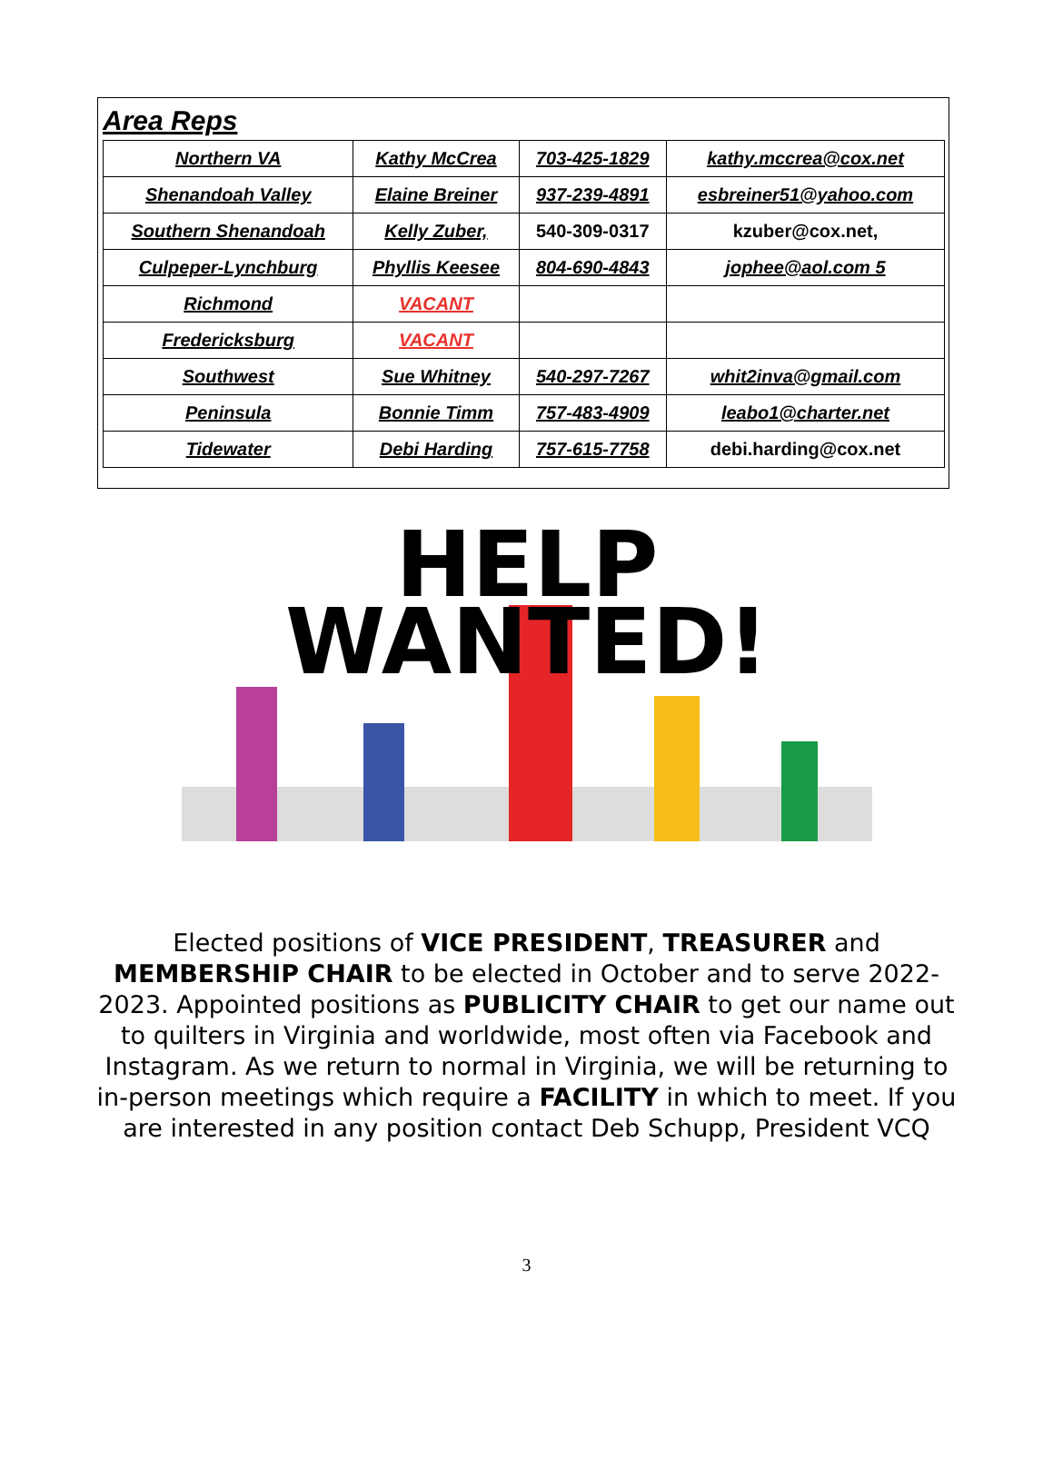Area Reps
| Northern VA | Kathy McCrea | 703-425-1829 | kathy.mccrea@cox.net |
| Shenandoah Valley | Elaine Breiner | 937-239-4891 | esbreiner51@yahoo.com |
| Southern Shenandoah | Kelly Zuber, | 540-309-0317 | kzuber@cox.net, |
| Culpeper-Lynchburg | Phyllis Keesee | 804-690-4843 | jophee@aol.com 5 |
| Richmond | VACANT | | |
| Fredericksburg | VACANT | | |
| Southwest | Sue Whitney | 540-297-7267 | whit2inva@gmail.com |
| Peninsula | Bonnie Timm | 757-483-4909 | leabo1@charter.net |
| Tidewater | Debi Harding | 757-615-7758 | debi.harding@cox.net |
HELP
WANTED!
Elected positions of VICE PRESIDENT, TREASURER and MEMBERSHIP CHAIR to be elected in October and to serve 2022-2023. Appointed positions as PUBLICITY CHAIR to get our name out to quilters in Virginia and worldwide, most often via Facebook and Instagram. As we return to normal in Virginia, we will be returning to in-person meetings which require a FACILITY in which to meet. If you are interested in any position contact Deb Schupp, President VCQ
3